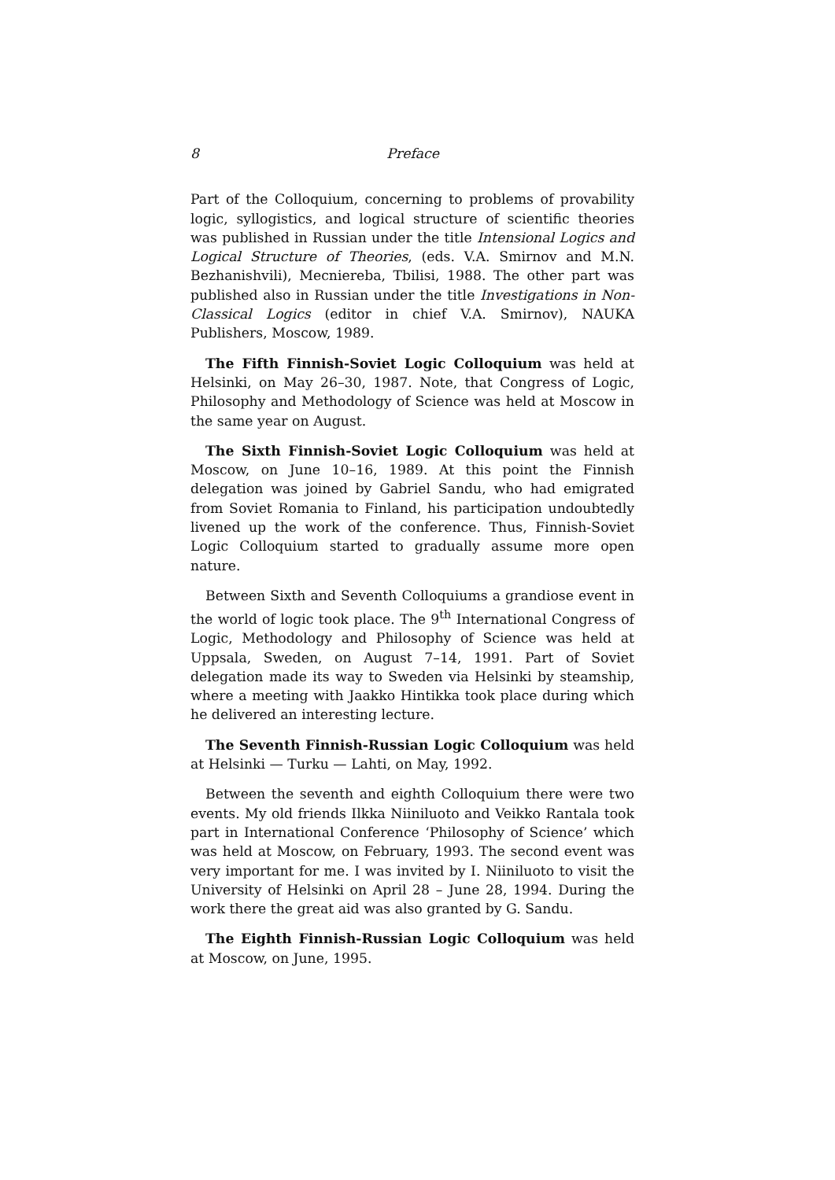8 Preface
Part of the Colloquium, concerning to problems of provability logic, syllogistics, and logical structure of scientific theories was published in Russian under the title Intensional Logics and Logical Structure of Theories, (eds. V.A. Smirnov and M.N. Bezhanishvili), Mecniereba, Tbilisi, 1988. The other part was published also in Russian under the title Investigations in Non-Classical Logics (editor in chief V.A. Smirnov), NAUKA Publishers, Moscow, 1989.
The Fifth Finnish-Soviet Logic Colloquium was held at Helsinki, on May 26–30, 1987. Note, that Congress of Logic, Philosophy and Methodology of Science was held at Moscow in the same year on August.
The Sixth Finnish-Soviet Logic Colloquium was held at Moscow, on June 10–16, 1989. At this point the Finnish delegation was joined by Gabriel Sandu, who had emigrated from Soviet Romania to Finland, his participation undoubtedly livened up the work of the conference. Thus, Finnish-Soviet Logic Colloquium started to gradually assume more open nature.
Between Sixth and Seventh Colloquiums a grandiose event in the world of logic took place. The 9<sup>th</sup> International Congress of Logic, Methodology and Philosophy of Science was held at Uppsala, Sweden, on August 7–14, 1991. Part of Soviet delegation made its way to Sweden via Helsinki by steamship, where a meeting with Jaakko Hintikka took place during which he delivered an interesting lecture.
The Seventh Finnish-Russian Logic Colloquium was held at Helsinki — Turku — Lahti, on May, 1992.
Between the seventh and eighth Colloquium there were two events. My old friends Ilkka Niiniluoto and Veikko Rantala took part in International Conference ‘Philosophy of Science’ which was held at Moscow, on February, 1993. The second event was very important for me. I was invited by I. Niiniluoto to visit the University of Helsinki on April 28 – June 28, 1994. During the work there the great aid was also granted by G. Sandu.
The Eighth Finnish-Russian Logic Colloquium was held at Moscow, on June, 1995.